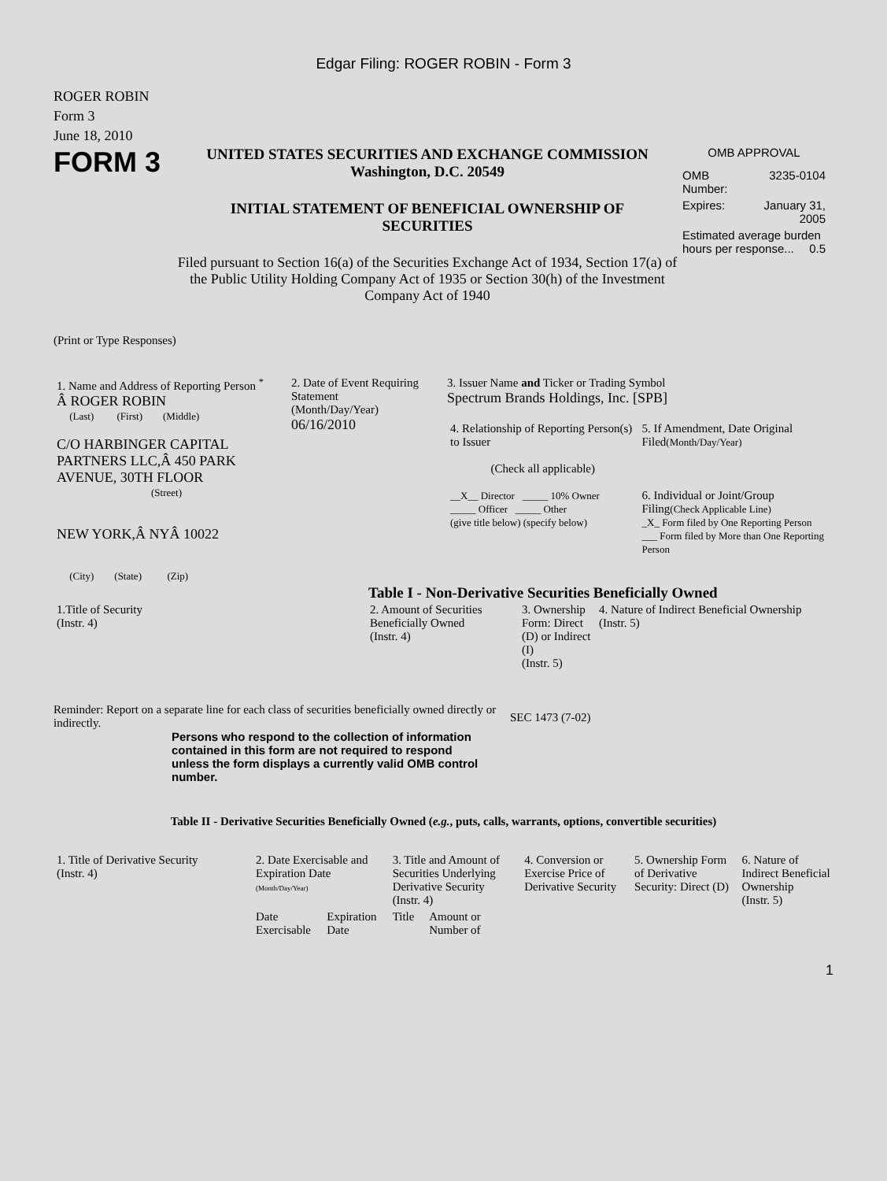Edgar Filing: ROGER ROBIN - Form 3
ROGER ROBIN
Form 3
June 18, 2010
FORM 3
UNITED STATES SECURITIES AND EXCHANGE COMMISSION
Washington, D.C. 20549
INITIAL STATEMENT OF BENEFICIAL OWNERSHIP OF SECURITIES
Filed pursuant to Section 16(a) of the Securities Exchange Act of 1934, Section 17(a) of the Public Utility Holding Company Act of 1935 or Section 30(h) of the Investment Company Act of 1940
OMB APPROVAL
| OMB Number: | 3235-0104 |
| Expires: | January 31, 2005 |
| Estimated average burden hours per response... 0.5 | |
(Print or Type Responses)
| 1. Name and Address of Reporting Person <sup>*</sup> Â ROGER ROBIN (Last) (First) (Middle) C/O HARBINGER CAPITAL PARTNERS LLC,Â 450 PARK AVENUE, 30TH FLOOR (Street) NEW YORK,Â NYÂ 10022 (City) (State) (Zip) | 2. Date of Event Requiring Statement (Month/Day/Year) 06/16/2010 | 3. Issuer Name and Ticker or Trading Symbol Spectrum Brands Holdings, Inc. [SPB] / 4. Relationship of Reporting Person(s) to Issuer (Check all applicable) __X__ Director _____ 10% Owner _____ Officer _____ Other (give title below) (specify below) / 5. If Amendment, Date Original Filed (Month/Day/Year) 6. Individual or Joint/Group Filing (Check Applicable Line) _X_ Form filed by One Reporting Person ___ Form filed by More than One Reporting Person / |
Table I - Non-Derivative Securities Beneficially Owned
| 1.Title of Security (Instr. 4) | 2. Amount of Securities Beneficially Owned (Instr. 4) | 3. Ownership Form: Direct (D) or Indirect (I) (Instr. 5) | 4. Nature of Indirect Beneficial Ownership (Instr. 5) |
| --- | --- | --- | --- |
Reminder: Report on a separate line for each class of securities beneficially owned directly or indirectly.
SEC 1473 (7-02)
Persons who respond to the collection of information contained in this form are not required to respond unless the form displays a currently valid OMB control number.
Table II - Derivative Securities Beneficially Owned (e.g., puts, calls, warrants, options, convertible securities)
| 1. Title of Derivative Security (Instr. 4) | 2. Date Exercisable and Expiration Date (Month/Day/Year) | | 3. Title and Amount of Securities Underlying Derivative Security (Instr. 4) | | 4. Conversion or Exercise Price of Derivative Security | 5. Ownership Form of Derivative Security: Direct (D) | 6. Nature of Indirect Beneficial Ownership (Instr. 5) |
| --- | --- | --- | --- | --- | --- | --- | --- |
| | Date Exercisable | Expiration Date | Title | Amount or Number of | | | |
1